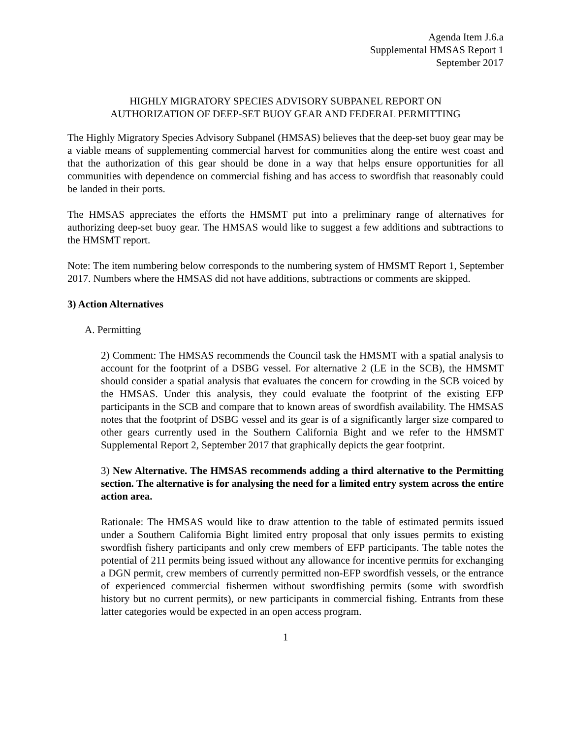Agenda Item J.6.a
Supplemental HMSAS Report 1
September 2017
HIGHLY MIGRATORY SPECIES ADVISORY SUBPANEL REPORT ON
AUTHORIZATION OF DEEP-SET BUOY GEAR AND FEDERAL PERMITTING
The Highly Migratory Species Advisory Subpanel (HMSAS) believes that the deep-set buoy gear may be a viable means of supplementing commercial harvest for communities along the entire west coast and that the authorization of this gear should be done in a way that helps ensure opportunities for all communities with dependence on commercial fishing and has access to swordfish that reasonably could be landed in their ports.
The HMSAS appreciates the efforts the HMSMT put into a preliminary range of alternatives for authorizing deep-set buoy gear. The HMSAS would like to suggest a few additions and subtractions to the HMSMT report.
Note: The item numbering below corresponds to the numbering system of HMSMT Report 1, September 2017. Numbers where the HMSAS did not have additions, subtractions or comments are skipped.
3) Action Alternatives
A. Permitting
2) Comment: The HMSAS recommends the Council task the HMSMT with a spatial analysis to account for the footprint of a DSBG vessel. For alternative 2 (LE in the SCB), the HMSMT should consider a spatial analysis that evaluates the concern for crowding in the SCB voiced by the HMSAS. Under this analysis, they could evaluate the footprint of the existing EFP participants in the SCB and compare that to known areas of swordfish availability. The HMSAS notes that the footprint of DSBG vessel and its gear is of a significantly larger size compared to other gears currently used in the Southern California Bight and we refer to the HMSMT Supplemental Report 2, September 2017 that graphically depicts the gear footprint.
3) New Alternative. The HMSAS recommends adding a third alternative to the Permitting section. The alternative is for analysing the need for a limited entry system across the entire action area.
Rationale: The HMSAS would like to draw attention to the table of estimated permits issued under a Southern California Bight limited entry proposal that only issues permits to existing swordfish fishery participants and only crew members of EFP participants. The table notes the potential of 211 permits being issued without any allowance for incentive permits for exchanging a DGN permit, crew members of currently permitted non-EFP swordfish vessels, or the entrance of experienced commercial fishermen without swordfishing permits (some with swordfish history but no current permits), or new participants in commercial fishing. Entrants from these latter categories would be expected in an open access program.
1